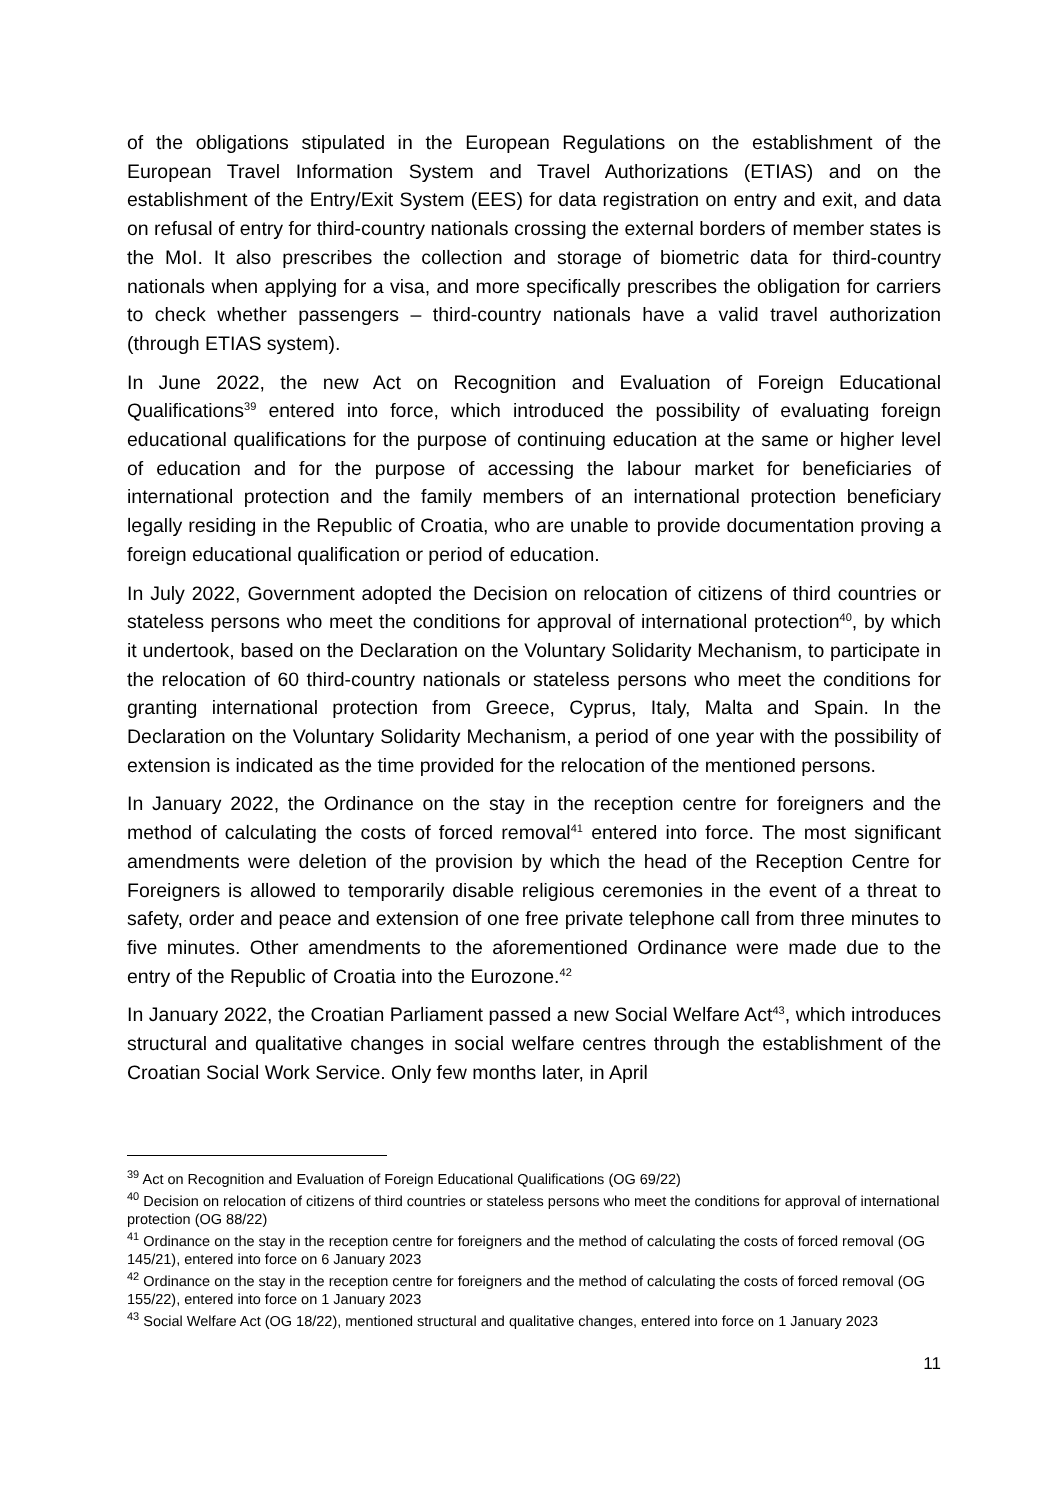of the obligations stipulated in the European Regulations on the establishment of the European Travel Information System and Travel Authorizations (ETIAS) and on the establishment of the Entry/Exit System (EES) for data registration on entry and exit, and data on refusal of entry for third-country nationals crossing the external borders of member states is the MoI. It also prescribes the collection and storage of biometric data for third-country nationals when applying for a visa, and more specifically prescribes the obligation for carriers to check whether passengers – third-country nationals have a valid travel authorization (through ETIAS system).
In June 2022, the new Act on Recognition and Evaluation of Foreign Educational Qualifications<sup>39</sup> entered into force, which introduced the possibility of evaluating foreign educational qualifications for the purpose of continuing education at the same or higher level of education and for the purpose of accessing the labour market for beneficiaries of international protection and the family members of an international protection beneficiary legally residing in the Republic of Croatia, who are unable to provide documentation proving a foreign educational qualification or period of education.
In July 2022, Government adopted the Decision on relocation of citizens of third countries or stateless persons who meet the conditions for approval of international protection<sup>40</sup>, by which it undertook, based on the Declaration on the Voluntary Solidarity Mechanism, to participate in the relocation of 60 third-country nationals or stateless persons who meet the conditions for granting international protection from Greece, Cyprus, Italy, Malta and Spain. In the Declaration on the Voluntary Solidarity Mechanism, a period of one year with the possibility of extension is indicated as the time provided for the relocation of the mentioned persons.
In January 2022, the Ordinance on the stay in the reception centre for foreigners and the method of calculating the costs of forced removal<sup>41</sup> entered into force. The most significant amendments were deletion of the provision by which the head of the Reception Centre for Foreigners is allowed to temporarily disable religious ceremonies in the event of a threat to safety, order and peace and extension of one free private telephone call from three minutes to five minutes. Other amendments to the aforementioned Ordinance were made due to the entry of the Republic of Croatia into the Eurozone.<sup>42</sup>
In January 2022, the Croatian Parliament passed a new Social Welfare Act<sup>43</sup>, which introduces structural and qualitative changes in social welfare centres through the establishment of the Croatian Social Work Service. Only few months later, in April
<sup>39</sup> Act on Recognition and Evaluation of Foreign Educational Qualifications (OG 69/22)
<sup>40</sup> Decision on relocation of citizens of third countries or stateless persons who meet the conditions for approval of international protection (OG 88/22)
<sup>41</sup> Ordinance on the stay in the reception centre for foreigners and the method of calculating the costs of forced removal (OG 145/21), entered into force on 6 January 2023
<sup>42</sup> Ordinance on the stay in the reception centre for foreigners and the method of calculating the costs of forced removal (OG 155/22), entered into force on 1 January 2023
<sup>43</sup> Social Welfare Act (OG 18/22), mentioned structural and qualitative changes, entered into force on 1 January 2023
11